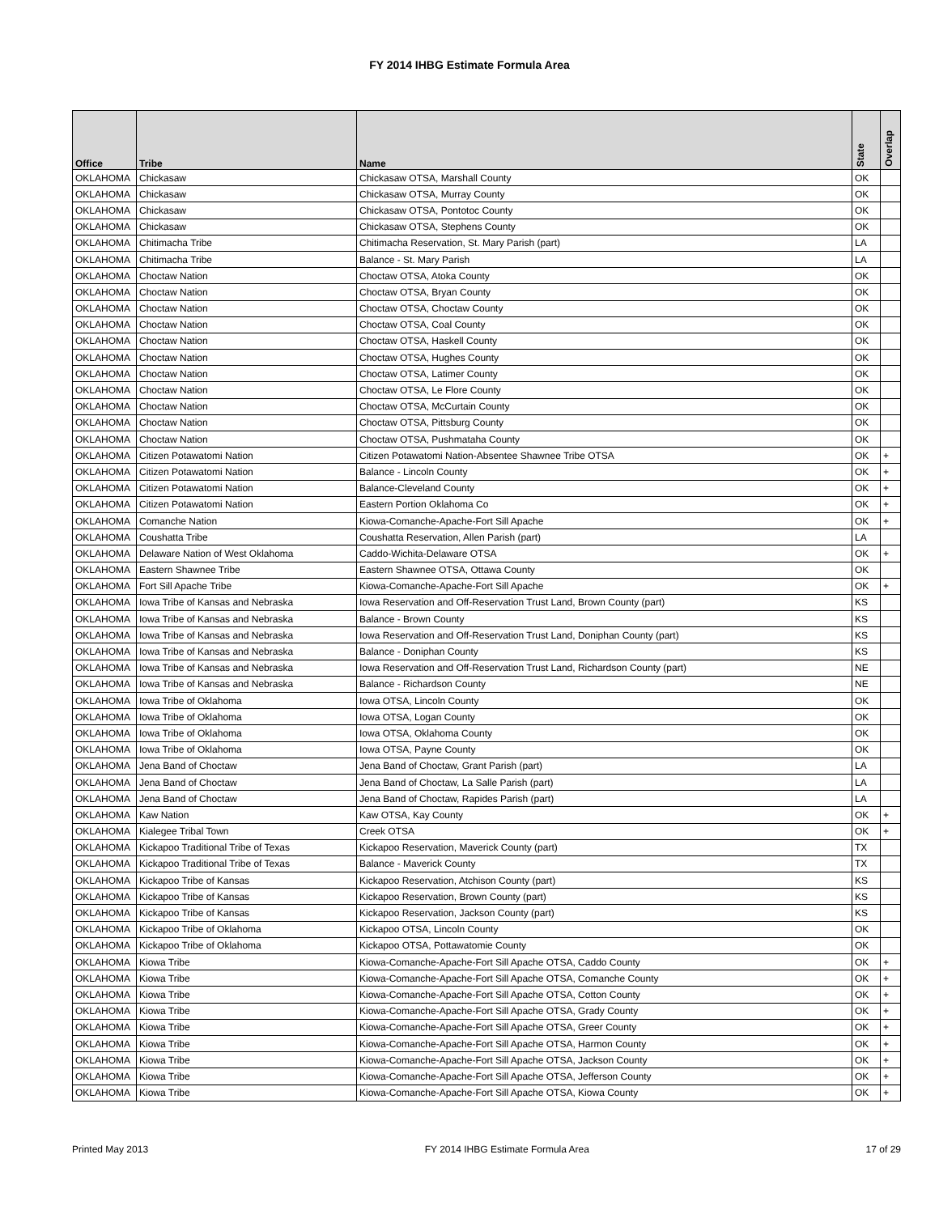FY 2014 IHBG Estimate Formula Area
| Office | Tribe | Name | State | Overlap |
| --- | --- | --- | --- | --- |
| OKLAHOMA | Chickasaw | Chickasaw OTSA, Marshall County | OK | |
| OKLAHOMA | Chickasaw | Chickasaw OTSA, Murray County | OK | |
| OKLAHOMA | Chickasaw | Chickasaw OTSA, Pontotoc County | OK | |
| OKLAHOMA | Chickasaw | Chickasaw OTSA, Stephens County | OK | |
| OKLAHOMA | Chitimacha Tribe | Chitimacha Reservation, St. Mary Parish (part) | LA | |
| OKLAHOMA | Chitimacha Tribe | Balance - St. Mary Parish | LA | |
| OKLAHOMA | Choctaw Nation | Choctaw OTSA, Atoka County | OK | |
| OKLAHOMA | Choctaw Nation | Choctaw OTSA, Bryan County | OK | |
| OKLAHOMA | Choctaw Nation | Choctaw OTSA, Choctaw County | OK | |
| OKLAHOMA | Choctaw Nation | Choctaw OTSA, Coal County | OK | |
| OKLAHOMA | Choctaw Nation | Choctaw OTSA, Haskell County | OK | |
| OKLAHOMA | Choctaw Nation | Choctaw OTSA, Hughes County | OK | |
| OKLAHOMA | Choctaw Nation | Choctaw OTSA, Latimer County | OK | |
| OKLAHOMA | Choctaw Nation | Choctaw OTSA, Le Flore County | OK | |
| OKLAHOMA | Choctaw Nation | Choctaw OTSA, McCurtain County | OK | |
| OKLAHOMA | Choctaw Nation | Choctaw OTSA, Pittsburg County | OK | |
| OKLAHOMA | Choctaw Nation | Choctaw OTSA, Pushmataha County | OK | |
| OKLAHOMA | Citizen Potawatomi Nation | Citizen Potawatomi Nation-Absentee Shawnee Tribe OTSA | OK | + |
| OKLAHOMA | Citizen Potawatomi Nation | Balance - Lincoln County | OK | + |
| OKLAHOMA | Citizen Potawatomi Nation | Balance-Cleveland County | OK | + |
| OKLAHOMA | Citizen Potawatomi Nation | Eastern Portion Oklahoma Co | OK | + |
| OKLAHOMA | Comanche Nation | Kiowa-Comanche-Apache-Fort Sill Apache | OK | + |
| OKLAHOMA | Coushatta Tribe | Coushatta Reservation, Allen Parish (part) | LA | |
| OKLAHOMA | Delaware Nation of West Oklahoma | Caddo-Wichita-Delaware OTSA | OK | + |
| OKLAHOMA | Eastern Shawnee Tribe | Eastern Shawnee OTSA, Ottawa County | OK | |
| OKLAHOMA | Fort Sill Apache Tribe | Kiowa-Comanche-Apache-Fort Sill Apache | OK | + |
| OKLAHOMA | Iowa Tribe of Kansas and Nebraska | Iowa Reservation and Off-Reservation Trust Land, Brown County (part) | KS | |
| OKLAHOMA | Iowa Tribe of Kansas and Nebraska | Balance - Brown County | KS | |
| OKLAHOMA | Iowa Tribe of Kansas and Nebraska | Iowa Reservation and Off-Reservation Trust Land, Doniphan County (part) | KS | |
| OKLAHOMA | Iowa Tribe of Kansas and Nebraska | Balance - Doniphan County | KS | |
| OKLAHOMA | Iowa Tribe of Kansas and Nebraska | Iowa Reservation and Off-Reservation Trust Land, Richardson County (part) | NE | |
| OKLAHOMA | Iowa Tribe of Kansas and Nebraska | Balance - Richardson County | NE | |
| OKLAHOMA | Iowa Tribe of Oklahoma | Iowa OTSA, Lincoln County | OK | |
| OKLAHOMA | Iowa Tribe of Oklahoma | Iowa OTSA, Logan County | OK | |
| OKLAHOMA | Iowa Tribe of Oklahoma | Iowa OTSA, Oklahoma County | OK | |
| OKLAHOMA | Iowa Tribe of Oklahoma | Iowa OTSA, Payne County | OK | |
| OKLAHOMA | Jena Band of Choctaw | Jena Band of Choctaw, Grant Parish (part) | LA | |
| OKLAHOMA | Jena Band of Choctaw | Jena Band of Choctaw, La Salle Parish (part) | LA | |
| OKLAHOMA | Jena Band of Choctaw | Jena Band of Choctaw, Rapides Parish (part) | LA | |
| OKLAHOMA | Kaw Nation | Kaw OTSA, Kay County | OK | + |
| OKLAHOMA | Kialegee Tribal Town | Creek OTSA | OK | + |
| OKLAHOMA | Kickapoo Traditional Tribe of Texas | Kickapoo Reservation, Maverick County (part) | TX | |
| OKLAHOMA | Kickapoo Traditional Tribe of Texas | Balance - Maverick County | TX | |
| OKLAHOMA | Kickapoo Tribe of Kansas | Kickapoo Reservation, Atchison County (part) | KS | |
| OKLAHOMA | Kickapoo Tribe of Kansas | Kickapoo Reservation, Brown County (part) | KS | |
| OKLAHOMA | Kickapoo Tribe of Kansas | Kickapoo Reservation, Jackson County (part) | KS | |
| OKLAHOMA | Kickapoo Tribe of Oklahoma | Kickapoo OTSA, Lincoln County | OK | |
| OKLAHOMA | Kickapoo Tribe of Oklahoma | Kickapoo OTSA, Pottawatomie County | OK | |
| OKLAHOMA | Kiowa Tribe | Kiowa-Comanche-Apache-Fort Sill Apache OTSA, Caddo County | OK | + |
| OKLAHOMA | Kiowa Tribe | Kiowa-Comanche-Apache-Fort Sill Apache OTSA, Comanche County | OK | + |
| OKLAHOMA | Kiowa Tribe | Kiowa-Comanche-Apache-Fort Sill Apache OTSA, Cotton County | OK | + |
| OKLAHOMA | Kiowa Tribe | Kiowa-Comanche-Apache-Fort Sill Apache OTSA, Grady County | OK | + |
| OKLAHOMA | Kiowa Tribe | Kiowa-Comanche-Apache-Fort Sill Apache OTSA, Greer County | OK | + |
| OKLAHOMA | Kiowa Tribe | Kiowa-Comanche-Apache-Fort Sill Apache OTSA, Harmon County | OK | + |
| OKLAHOMA | Kiowa Tribe | Kiowa-Comanche-Apache-Fort Sill Apache OTSA, Jackson County | OK | + |
| OKLAHOMA | Kiowa Tribe | Kiowa-Comanche-Apache-Fort Sill Apache OTSA, Jefferson County | OK | + |
| OKLAHOMA | Kiowa Tribe | Kiowa-Comanche-Apache-Fort Sill Apache OTSA, Kiowa County | OK | + |
Printed May 2013 FY 2014 IHBG Estimate Formula Area 17 of 29